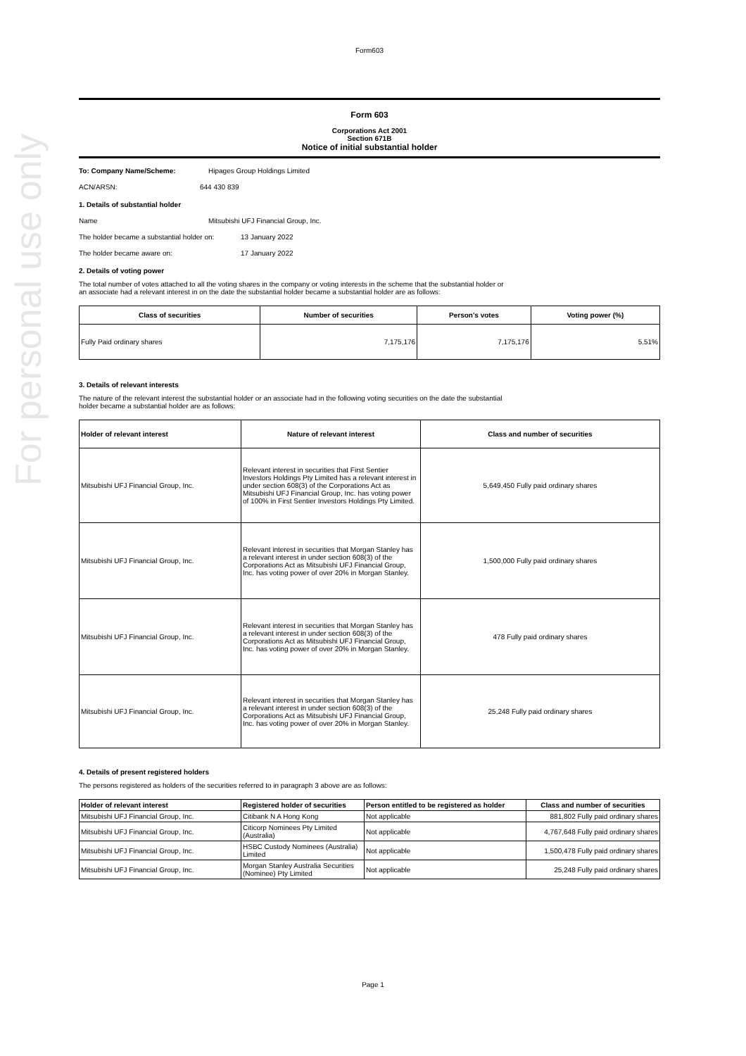For personal use only
Form603
Form 603
Corporations Act 2001
Section 671B
Notice of initial substantial holder
To: Company Name/Scheme: Hipages Group Holdings Limited
ACN/ARSN: 644 430 839
1. Details of substantial holder
Name Mitsubishi UFJ Financial Group, Inc.
The holder became a substantial holder on:
13 January 2022
The holder became aware on: 17 January 2022
2. Details of voting power
The total number of votes attached to all the voting shares in the company or voting interests in the scheme that the substantial holder or
an associate had a relevant interest in on the date the substantial holder became a substantial holder are as follows:
| Class of securities | Number of securities | Person's votes | Voting power (%) |
| --- | --- | --- | --- |
| Fully Paid ordinary shares | 7,175,176 | 7,175,176 | 5.51% |
3. Details of relevant interests
The nature of the relevant interest the substantial holder or an associate had in the following voting securities on the date the substantial
holder became a substantial holder are as follows:
| Holder of relevant interest | Nature of relevant interest | Class and number of securities |
| --- | --- | --- |
| Mitsubishi UFJ Financial Group, Inc. | Relevant interest in securities that First Sentier Investors Holdings Pty Limited has a relevant interest in under section 608(3) of the Corporations Act as Mitsubishi UFJ Financial Group, Inc. has voting power of 100% in First Sentier Investors Holdings Pty Limited. | 5,649,450 Fully paid ordinary shares |
| Mitsubishi UFJ Financial Group, Inc. | Relevant interest in securities that Morgan Stanley has a relevant interest in under section 608(3) of the Corporations Act as Mitsubishi UFJ Financial Group, Inc. has voting power of over 20% in Morgan Stanley. | 1,500,000 Fully paid ordinary shares |
| Mitsubishi UFJ Financial Group, Inc. | Relevant interest in securities that Morgan Stanley has a relevant interest in under section 608(3) of the Corporations Act as Mitsubishi UFJ Financial Group, Inc. has voting power of over 20% in Morgan Stanley. | 478 Fully paid ordinary shares |
| Mitsubishi UFJ Financial Group, Inc. | Relevant interest in securities that Morgan Stanley has a relevant interest in under section 608(3) of the Corporations Act as Mitsubishi UFJ Financial Group, Inc. has voting power of over 20% in Morgan Stanley. | 25,248 Fully paid ordinary shares |
4. Details of present registered holders
The persons registered as holders of the securities referred to in paragraph 3 above are as follows:
| Holder of relevant interest | Registered holder of securities | Person entitled to be registered as holder | Class and number of securities |
| --- | --- | --- | --- |
| Mitsubishi UFJ Financial Group, Inc. | Citibank N A Hong Kong | Not applicable | 881,802 Fully paid ordinary shares |
| Mitsubishi UFJ Financial Group, Inc. | Citicorp Nominees Pty Limited (Australia) | Not applicable | 4,767,648 Fully paid ordinary shares |
| Mitsubishi UFJ Financial Group, Inc. | HSBC Custody Nominees (Australia) Limited | Not applicable | 1,500,478 Fully paid ordinary shares |
| Mitsubishi UFJ Financial Group, Inc. | Morgan Stanley Australia Securities (Nominee) Pty Limited | Not applicable | 25,248 Fully paid ordinary shares |
Page 1